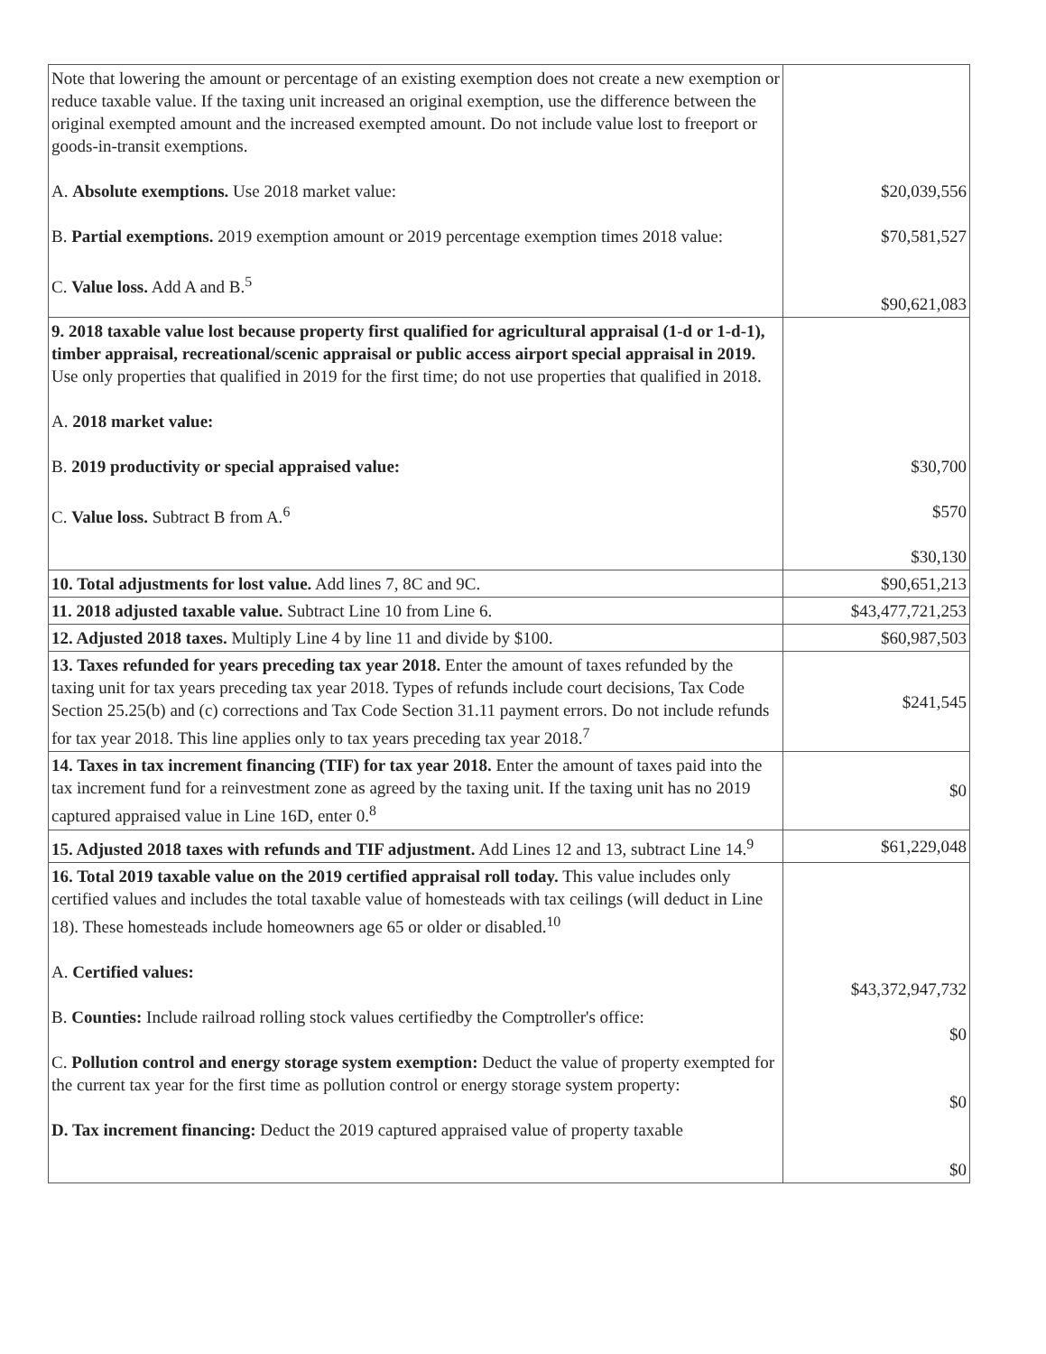| Note that lowering the amount or percentage of an existing exemption does not create a new exemption or reduce taxable value. If the taxing unit increased an original exemption, use the difference between the original exempted amount and the increased exempted amount. Do not include value lost to freeport or goods-in-transit exemptions. A. Absolute exemptions. Use 2018 market value: B. Partial exemptions. 2019 exemption amount or 2019 percentage exemption times 2018 value: C. Value loss. Add A and B.<sup>5</sup> | $20,039,556 $70,581,527 $90,621,083 |
| 9. 2018 taxable value lost because property first qualified for agricultural appraisal (1-d or 1-d-1), timber appraisal, recreational/scenic appraisal or public access airport special appraisal in 2019. Use only properties that qualified in 2019 for the first time; do not use properties that qualified in 2018. A. 2018 market value: B. 2019 productivity or special appraised value: C. Value loss. Subtract B from A.<sup>6</sup> | $30,700 $570 $30,130 |
| 10. Total adjustments for lost value. Add lines 7, 8C and 9C. | $90,651,213 |
| 11. 2018 adjusted taxable value. Subtract Line 10 from Line 6. | $43,477,721,253 |
| 12. Adjusted 2018 taxes. Multiply Line 4 by line 11 and divide by $100. | $60,987,503 |
| 13. Taxes refunded for years preceding tax year 2018. Enter the amount of taxes refunded by the taxing unit for tax years preceding tax year 2018. Types of refunds include court decisions, Tax Code Section 25.25(b) and (c) corrections and Tax Code Section 31.11 payment errors. Do not include refunds for tax year 2018. This line applies only to tax years preceding tax year 2018.<sup>7</sup> | $241,545 |
| 14. Taxes in tax increment financing (TIF) for tax year 2018. Enter the amount of taxes paid into the tax increment fund for a reinvestment zone as agreed by the taxing unit. If the taxing unit has no 2019 captured appraised value in Line 16D, enter 0.<sup>8</sup> | $0 |
| 15. Adjusted 2018 taxes with refunds and TIF adjustment. Add Lines 12 and 13, subtract Line 14.<sup>9</sup> | $61,229,048 |
| 16. Total 2019 taxable value on the 2019 certified appraisal roll today. This value includes only certified values and includes the total taxable value of homesteads with tax ceilings (will deduct in Line 18). These homesteads include homeowners age 65 or older or disabled.<sup>10</sup> A. Certified values: B. Counties: Include railroad rolling stock values certifiedby the Comptroller's office: C. Pollution control and energy storage system exemption: Deduct the value of property exempted for the current tax year for the first time as pollution control or energy storage system property: D. Tax increment financing: Deduct the 2019 captured appraised value of property taxable | $43,372,947,732 $0 $0 $0 |